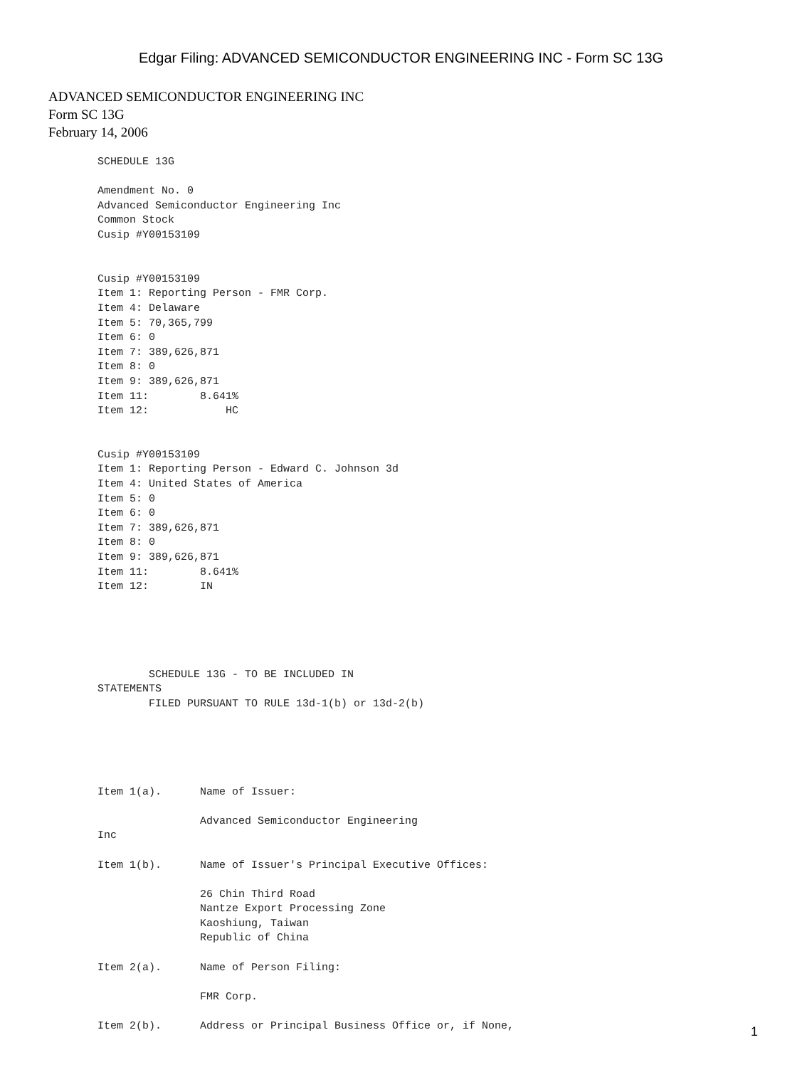Edgar Filing: ADVANCED SEMICONDUCTOR ENGINEERING INC - Form SC 13G
ADVANCED SEMICONDUCTOR ENGINEERING INC
Form SC 13G
February 14, 2006
SCHEDULE 13G

Amendment No. 0
Advanced Semiconductor Engineering Inc
Common Stock
Cusip #Y00153109


Cusip #Y00153109
Item 1: Reporting Person - FMR Corp.
Item 4: Delaware
Item 5: 70,365,799
Item 6: 0
Item 7: 389,626,871
Item 8: 0
Item 9: 389,626,871
Item 11:        8.641%
Item 12:            HC


Cusip #Y00153109
Item 1: Reporting Person - Edward C. Johnson 3d
Item 4: United States of America
Item 5: 0
Item 6: 0
Item 7: 389,626,871
Item 8: 0
Item 9: 389,626,871
Item 11:        8.641%
Item 12:        IN





        SCHEDULE 13G - TO BE INCLUDED IN
STATEMENTS
        FILED PURSUANT TO RULE 13d-1(b) or 13d-2(b)





Item 1(a).      Name of Issuer:

                Advanced Semiconductor Engineering
Inc

Item 1(b).      Name of Issuer's Principal Executive Offices:

                26 Chin Third Road
                Nantze Export Processing Zone
                Kaoshiung, Taiwan
                Republic of China

Item 2(a).      Name of Person Filing:

                FMR Corp.

Item 2(b).      Address or Principal Business Office or, if None,
1